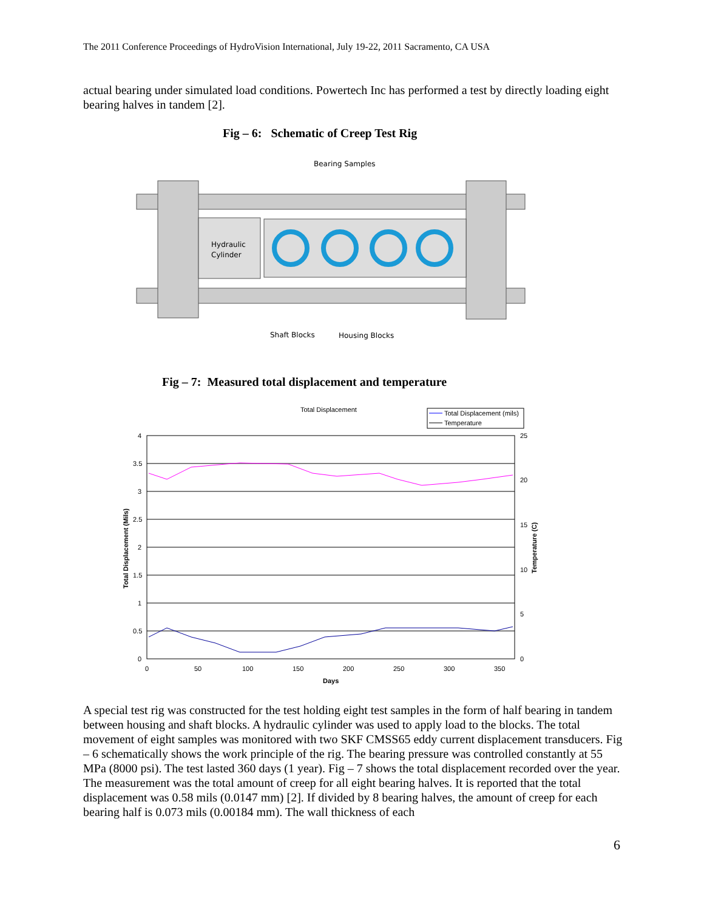The 2011 Conference Proceedings of HydroVision International, July 19-22, 2011 Sacramento, CA USA
actual bearing under simulated load conditions. Powertech Inc has performed a test by directly loading eight bearing halves in tandem [2].
Fig – 6: Schematic of Creep Test Rig
Bearing Samples
Hydraulic
Cylinder
Shaft Blocks
Housing Blocks
Fig – 7: Measured total displacement and temperature
Total Displacement
Total Displacement (mils)
Temperature
4
3.5
3
2.5
2
1.5
1
0.5
0
25
20
15
10
5
0
0
50
100
150
200
250
300
350
Days
Total Displacement (Mils)
Temperature (C)
A special test rig was constructed for the test holding eight test samples in the form of half bearing in tandem between housing and shaft blocks. A hydraulic cylinder was used to apply load to the blocks. The total movement of eight samples was monitored with two SKF CMSS65 eddy current displacement transducers. Fig – 6 schematically shows the work principle of the rig. The bearing pressure was controlled constantly at 55 MPa (8000 psi). The test lasted 360 days (1 year). Fig – 7 shows the total displacement recorded over the year. The measurement was the total amount of creep for all eight bearing halves. It is reported that the total displacement was 0.58 mils (0.0147 mm) [2]. If divided by 8 bearing halves, the amount of creep for each bearing half is 0.073 mils (0.00184 mm). The wall thickness of each
6